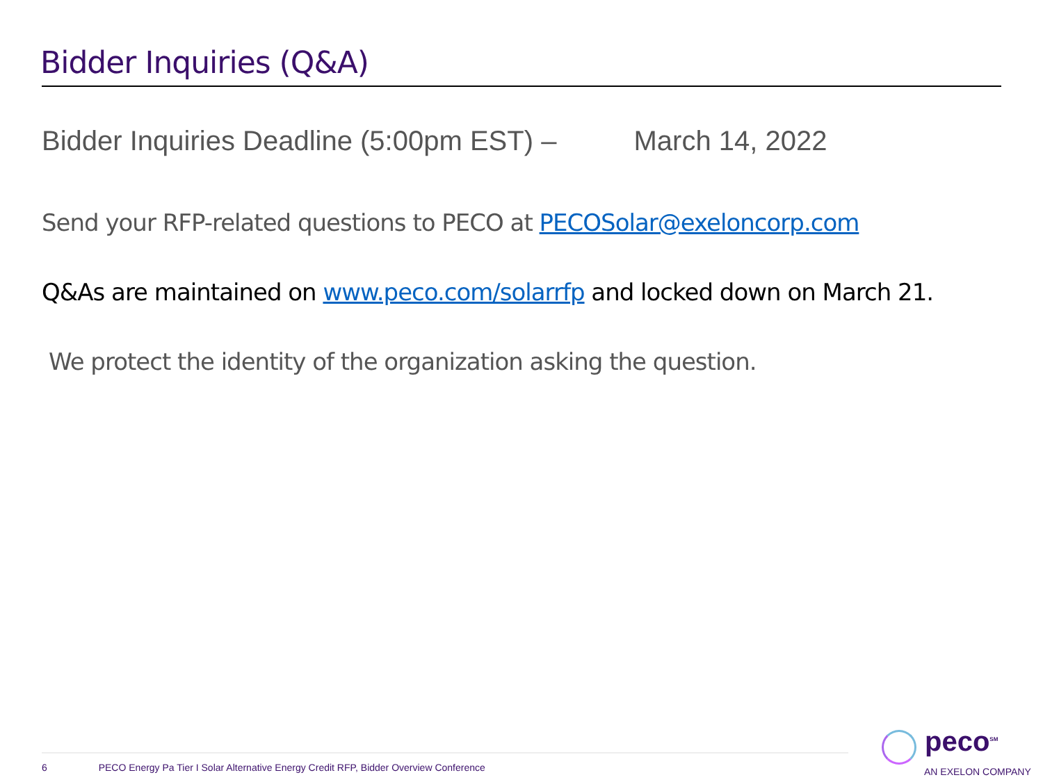Bidder Inquiries (Q&A)
Bidder Inquiries Deadline (5:00pm EST) – March 14, 2022
Send your RFP-related questions to PECO at PECOSolar@exeloncorp.com
Q&As are maintained on www.peco.com/solarrfp and locked down on March 21.
We protect the identity of the organization asking the question.
6 PECO Energy Pa Tier I Solar Alternative Energy Credit RFP, Bidder Overview Conference
peco<sup>SM</sup>
AN EXELON COMPANY